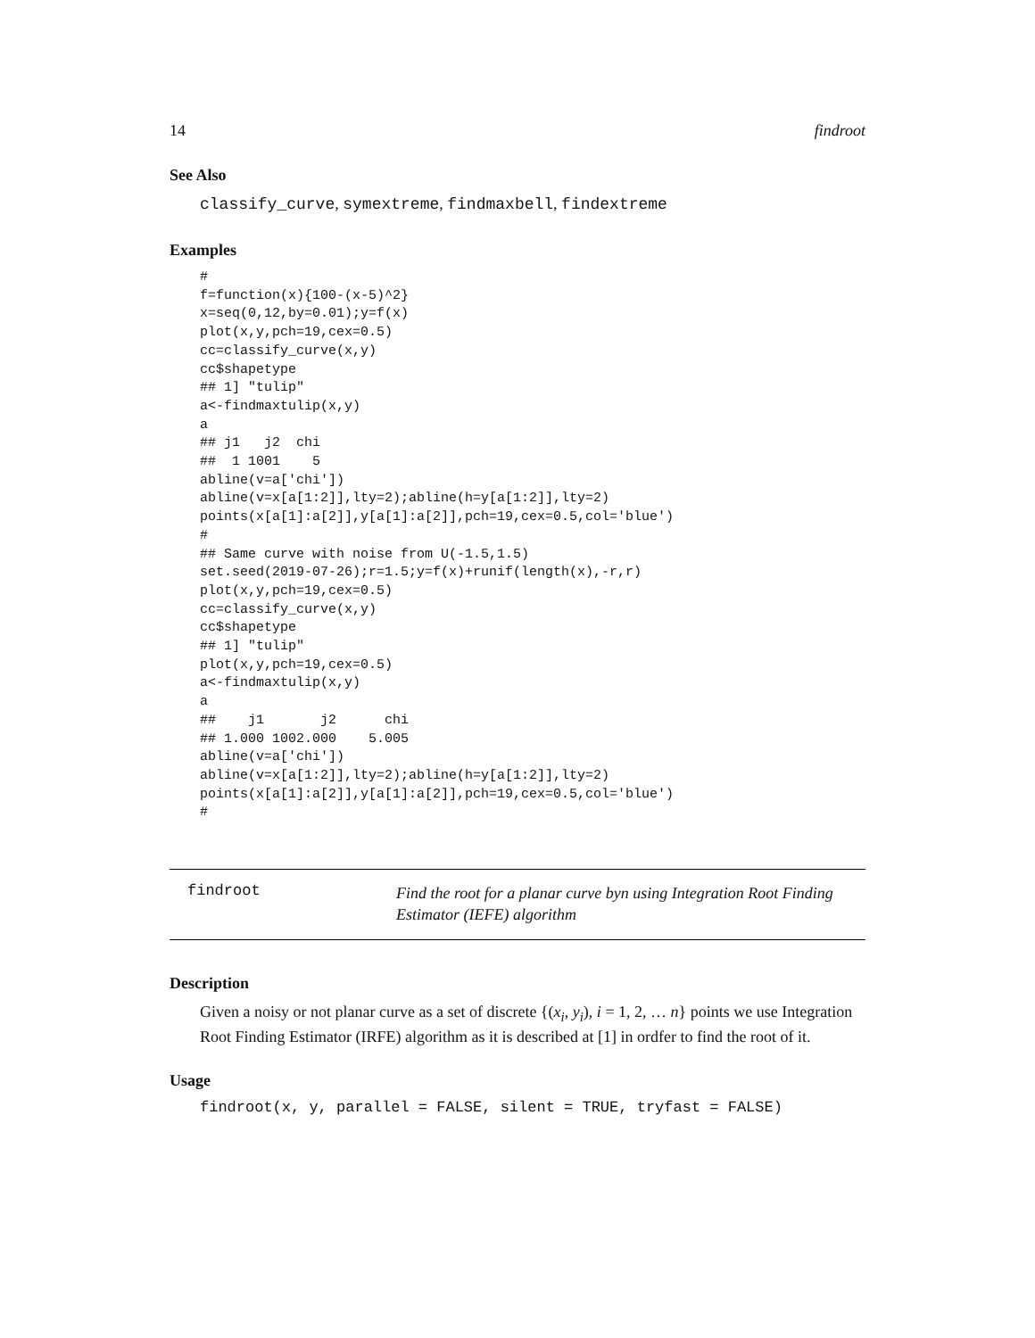14 findroot
See Also
classify_curve, symextreme, findmaxbell, findextreme
Examples
#
f=function(x){100-(x-5)^2}
x=seq(0,12,by=0.01);y=f(x)
plot(x,y,pch=19,cex=0.5)
cc=classify_curve(x,y)
cc$shapetype
## 1] "tulip"
a<-findmaxtulip(x,y)
a
## j1   j2  chi
##  1 1001    5
abline(v=a['chi'])
abline(v=x[a[1:2]],lty=2);abline(h=y[a[1:2]],lty=2)
points(x[a[1]:a[2]],y[a[1]:a[2]],pch=19,cex=0.5,col='blue')
#
## Same curve with noise from U(-1.5,1.5)
set.seed(2019-07-26);r=1.5;y=f(x)+runif(length(x),-r,r)
plot(x,y,pch=19,cex=0.5)
cc=classify_curve(x,y)
cc$shapetype
## 1] "tulip"
plot(x,y,pch=19,cex=0.5)
a<-findmaxtulip(x,y)
a
##    j1       j2      chi
## 1.000 1002.000    5.005
abline(v=a['chi'])
abline(v=x[a[1:2]],lty=2);abline(h=y[a[1:2]],lty=2)
points(x[a[1]:a[2]],y[a[1]:a[2]],pch=19,cex=0.5,col='blue')
#
findroot
Find the root for a planar curve byn using Integration Root Finding Estimator (IEFE) algorithm
Description
Given a noisy or not planar curve as a set of discrete {(x<sub>i</sub>, y<sub>i</sub>), i = 1, 2, … n} points we use Integration Root Finding Estimator (IRFE) algorithm as it is described at [1] in ordfer to find the root of it.
Usage
findroot(x, y, parallel = FALSE, silent = TRUE, tryfast = FALSE)